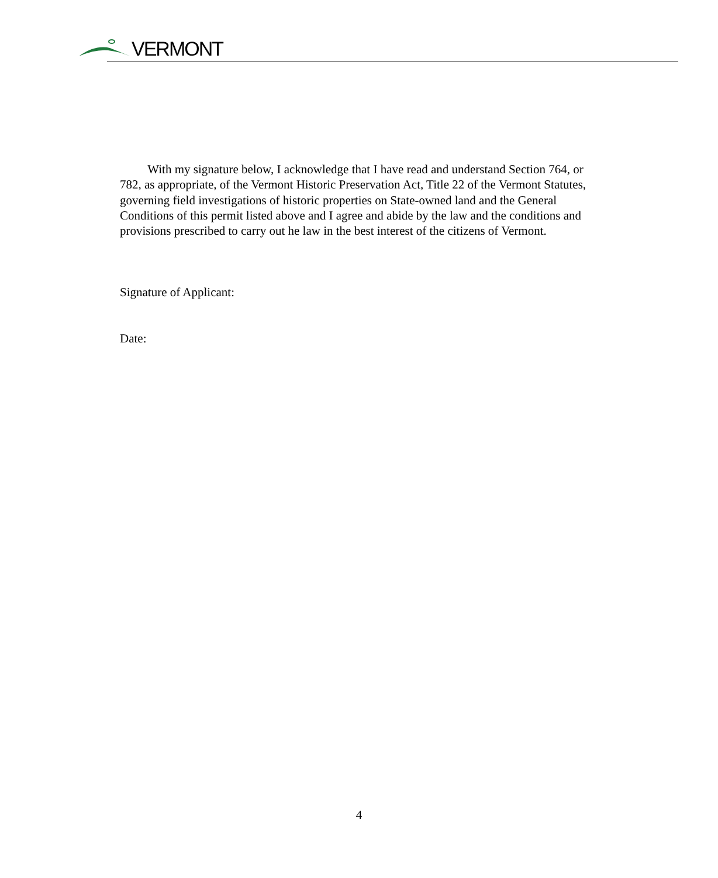VERMONT
With my signature below, I acknowledge that I have read and understand Section 764, or 782, as appropriate, of the Vermont Historic Preservation Act, Title 22 of the Vermont Statutes, governing field investigations of historic properties on State-owned land and the General Conditions of this permit listed above and I agree and abide by the law and the conditions and provisions prescribed to carry out he law in the best interest of the citizens of Vermont.
Signature of Applicant:
Date:
4